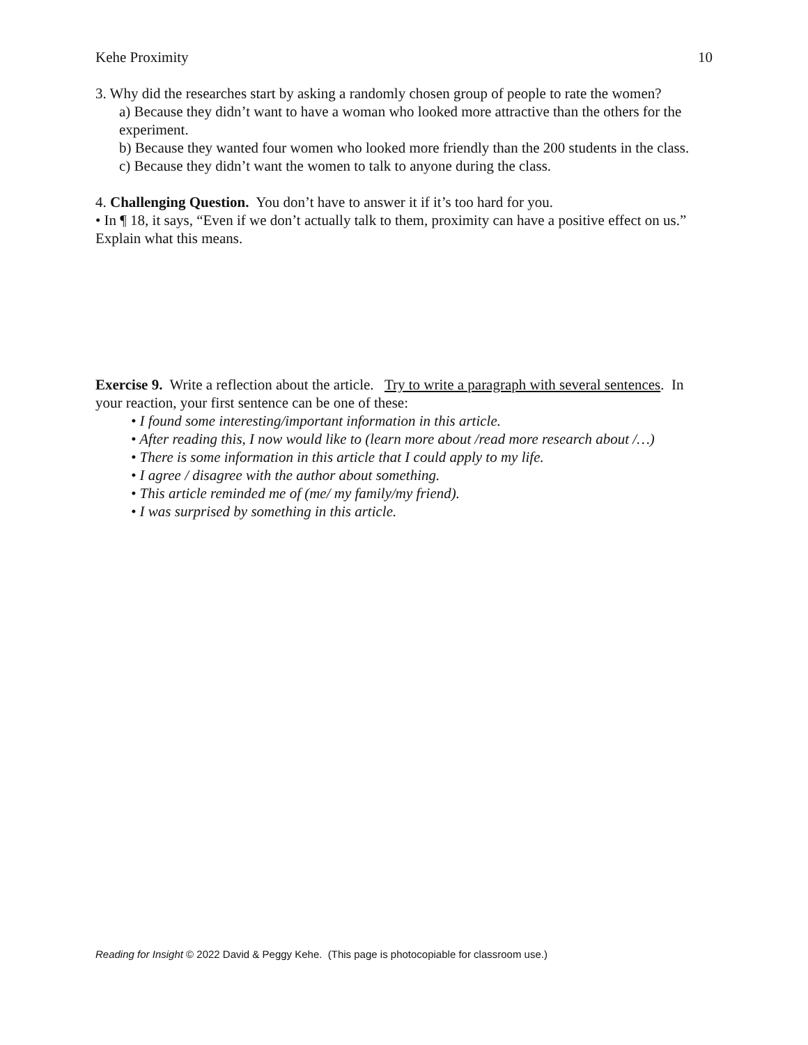Kehe Proximity 10
3. Why did the researches start by asking a randomly chosen group of people to rate the women?
a) Because they didn’t want to have a woman who looked more attractive than the others for the experiment.
b) Because they wanted four women who looked more friendly than the 200 students in the class.
c) Because they didn’t want the women to talk to anyone during the class.
4. Challenging Question. You don’t have to answer it if it’s too hard for you.
• In ¶ 18, it says, “Even if we don’t actually talk to them, proximity can have a positive effect on us.” Explain what this means.
Exercise 9. Write a reflection about the article. Try to write a paragraph with several sentences. In your reaction, your first sentence can be one of these:
• I found some interesting/important information in this article.
• After reading this, I now would like to (learn more about /read more research about /…)
• There is some information in this article that I could apply to my life.
• I agree / disagree with the author about something.
• This article reminded me of (me/ my family/my friend).
• I was surprised by something in this article.
Reading for Insight © 2022 David & Peggy Kehe. (This page is photocopiable for classroom use.)